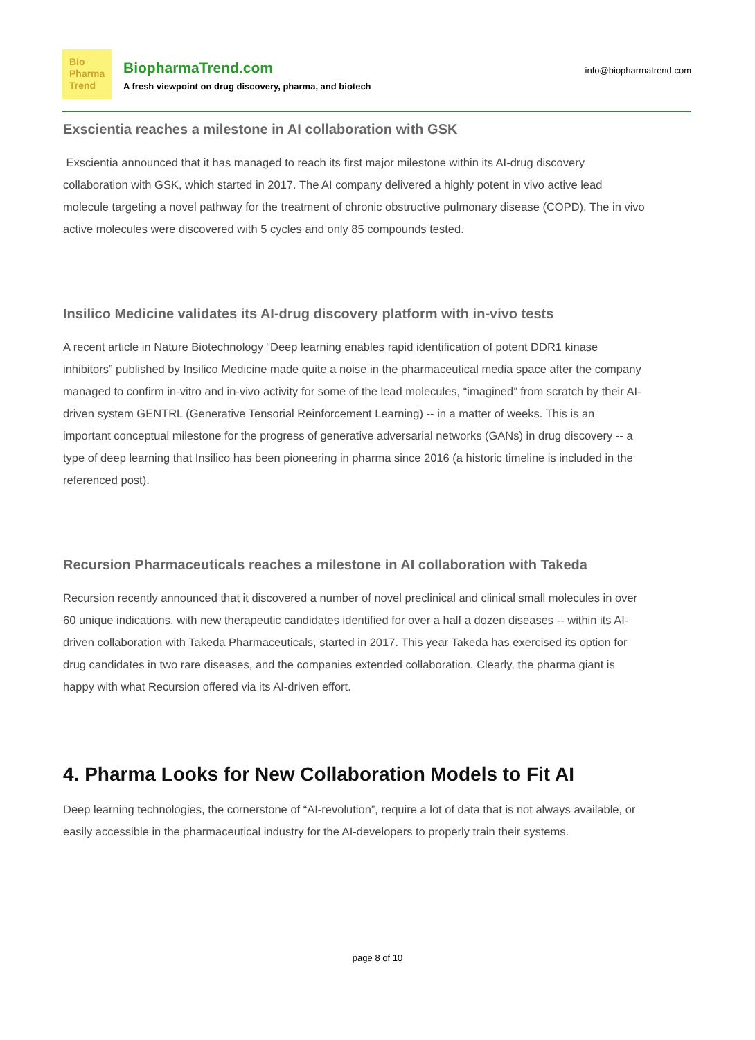Bio
Pharma
Trend
BiopharmaTrend.com
A fresh viewpoint on drug discovery, pharma, and biotech
info@biopharmatrend.com
Exscientia reaches a milestone in AI collaboration with GSK
Exscientia announced that it has managed to reach its first major milestone within its AI-drug discovery collaboration with GSK, which started in 2017. The AI company delivered a highly potent in vivo active lead molecule targeting a novel pathway for the treatment of chronic obstructive pulmonary disease (COPD). The in vivo active molecules were discovered with 5 cycles and only 85 compounds tested.
Insilico Medicine validates its AI-drug discovery platform with in-vivo tests
A recent article in Nature Biotechnology “Deep learning enables rapid identification of potent DDR1 kinase inhibitors” published by Insilico Medicine made quite a noise in the pharmaceutical media space after the company managed to confirm in-vitro and in-vivo activity for some of the lead molecules, “imagined” from scratch by their AI-driven system GENTRL (Generative Tensorial Reinforcement Learning) -- in a matter of weeks. This is an important conceptual milestone for the progress of generative adversarial networks (GANs) in drug discovery -- a type of deep learning that Insilico has been pioneering in pharma since 2016 (a historic timeline is included in the referenced post).
Recursion Pharmaceuticals reaches a milestone in AI collaboration with Takeda
Recursion recently announced that it discovered a number of novel preclinical and clinical small molecules in over 60 unique indications, with new therapeutic candidates identified for over a half a dozen diseases -- within its AI-driven collaboration with Takeda Pharmaceuticals, started in 2017. This year Takeda has exercised its option for drug candidates in two rare diseases, and the companies extended collaboration. Clearly, the pharma giant is happy with what Recursion offered via its AI-driven effort.
4. Pharma Looks for New Collaboration Models to Fit AI
Deep learning technologies, the cornerstone of “AI-revolution”, require a lot of data that is not always available, or easily accessible in the pharmaceutical industry for the AI-developers to properly train their systems.
page 8 of 10